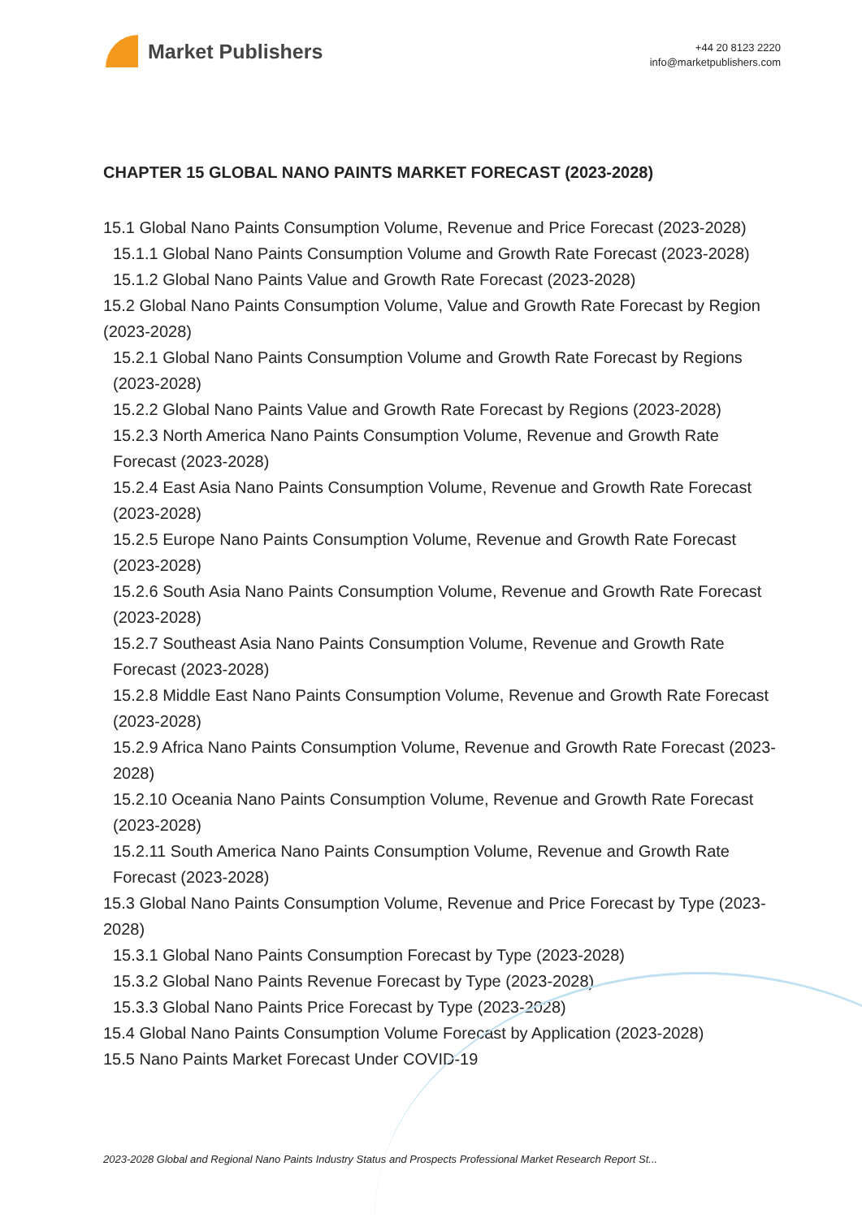Market Publishers
+44 20 8123 2220
info@marketpublishers.com
CHAPTER 15 GLOBAL NANO PAINTS MARKET FORECAST (2023-2028)
15.1 Global Nano Paints Consumption Volume, Revenue and Price Forecast (2023-2028)
15.1.1 Global Nano Paints Consumption Volume and Growth Rate Forecast (2023-2028)
15.1.2 Global Nano Paints Value and Growth Rate Forecast (2023-2028)
15.2 Global Nano Paints Consumption Volume, Value and Growth Rate Forecast by Region (2023-2028)
15.2.1 Global Nano Paints Consumption Volume and Growth Rate Forecast by Regions (2023-2028)
15.2.2 Global Nano Paints Value and Growth Rate Forecast by Regions (2023-2028)
15.2.3 North America Nano Paints Consumption Volume, Revenue and Growth Rate Forecast (2023-2028)
15.2.4 East Asia Nano Paints Consumption Volume, Revenue and Growth Rate Forecast (2023-2028)
15.2.5 Europe Nano Paints Consumption Volume, Revenue and Growth Rate Forecast (2023-2028)
15.2.6 South Asia Nano Paints Consumption Volume, Revenue and Growth Rate Forecast (2023-2028)
15.2.7 Southeast Asia Nano Paints Consumption Volume, Revenue and Growth Rate Forecast (2023-2028)
15.2.8 Middle East Nano Paints Consumption Volume, Revenue and Growth Rate Forecast (2023-2028)
15.2.9 Africa Nano Paints Consumption Volume, Revenue and Growth Rate Forecast (2023-2028)
15.2.10 Oceania Nano Paints Consumption Volume, Revenue and Growth Rate Forecast (2023-2028)
15.2.11 South America Nano Paints Consumption Volume, Revenue and Growth Rate Forecast (2023-2028)
15.3 Global Nano Paints Consumption Volume, Revenue and Price Forecast by Type (2023-2028)
15.3.1 Global Nano Paints Consumption Forecast by Type (2023-2028)
15.3.2 Global Nano Paints Revenue Forecast by Type (2023-2028)
15.3.3 Global Nano Paints Price Forecast by Type (2023-2028)
15.4 Global Nano Paints Consumption Volume Forecast by Application (2023-2028)
15.5 Nano Paints Market Forecast Under COVID-19
2023-2028 Global and Regional Nano Paints Industry Status and Prospects Professional Market Research Report St...